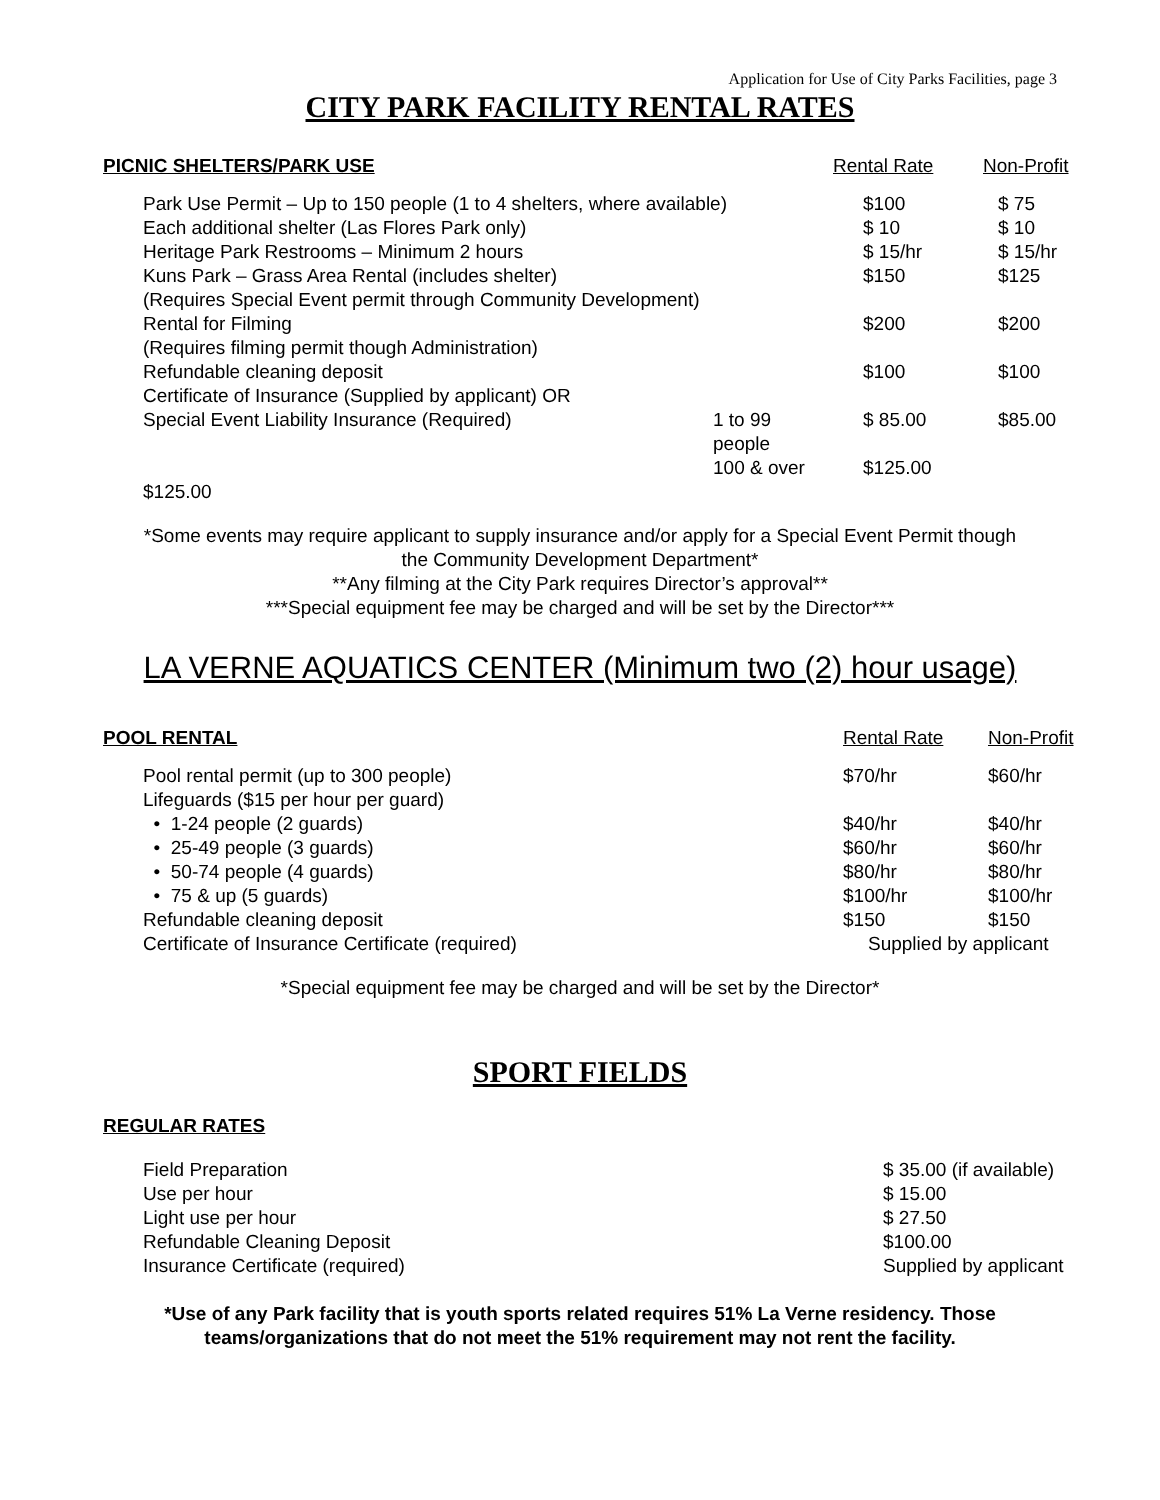Application for Use of City Parks Facilities, page 3
CITY PARK FACILITY RENTAL RATES
| PICNIC SHELTERS/PARK USE | | Rental Rate | Non-Profit |
| --- | --- | --- | --- |
| Park Use Permit – Up to 150 people (1 to 4 shelters, where available) | | $100 | $ 75 |
| Each additional shelter (Las Flores Park only) | | $ 10 | $ 10 |
| Heritage Park Restrooms – Minimum 2 hours | | $ 15/hr | $ 15/hr |
| Kuns Park – Grass Area Rental (includes shelter) | | $150 | $125 |
| (Requires Special Event permit through Community Development) | | | |
| Rental for Filming | | $200 | $200 |
| (Requires filming permit though Administration) | | | |
| Refundable cleaning deposit | | $100 | $100 |
| Certificate of Insurance (Supplied by applicant) OR | | | |
| Special Event Liability Insurance (Required) | 1 to 99 people | $ 85.00 | $85.00 |
| | 100 & over | $125.00 | |
| $125.00 | | | |
*Some events may require applicant to supply insurance and/or apply for a Special Event Permit though
the Community Development Department*
**Any filming at the City Park requires Director’s approval**
***Special equipment fee may be charged and will be set by the Director***
LA VERNE AQUATICS CENTER (Minimum two (2) hour usage)
| POOL RENTAL | Rental Rate | Non-Profit |
| --- | --- | --- |
| Pool rental permit (up to 300 people) | $70/hr | $60/hr |
| Lifeguards ($15 per hour per guard) | | |
| • 1-24 people (2 guards) | $40/hr | $40/hr |
| • 25-49 people (3 guards) | $60/hr | $60/hr |
| • 50-74 people (4 guards) | $80/hr | $80/hr |
| • 75 & up (5 guards) | $100/hr | $100/hr |
| Refundable cleaning deposit | $150 | $150 |
| Certificate of Insurance Certificate (required) | Supplied by applicant | |
*Special equipment fee may be charged and will be set by the Director*
SPORT FIELDS
| REGULAR RATES | |
| --- | --- |
| Field Preparation | $ 35.00 (if available) |
| Use per hour | $ 15.00 |
| Light use per hour | $ 27.50 |
| Refundable Cleaning Deposit | $100.00 |
| Insurance Certificate (required) | Supplied by applicant |
*Use of any Park facility that is youth sports related requires 51% La Verne residency. Those
teams/organizations that do not meet the 51% requirement may not rent the facility.